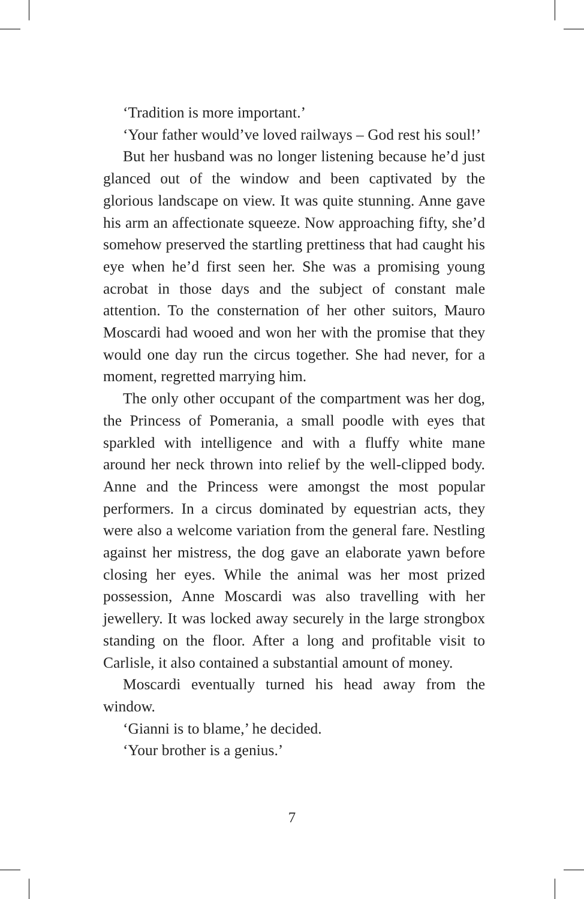‘Tradition is more important.’
‘Your father would’ve loved railways – God rest his soul!’
But her husband was no longer listening because he’d just glanced out of the window and been captivated by the glorious landscape on view. It was quite stunning. Anne gave his arm an affectionate squeeze. Now approaching fifty, she’d somehow preserved the startling prettiness that had caught his eye when he’d first seen her. She was a promising young acrobat in those days and the subject of constant male attention. To the consternation of her other suitors, Mauro Moscardi had wooed and won her with the promise that they would one day run the circus together. She had never, for a moment, regretted marrying him.
The only other occupant of the compartment was her dog, the Princess of Pomerania, a small poodle with eyes that sparkled with intelligence and with a fluffy white mane around her neck thrown into relief by the well-clipped body. Anne and the Princess were amongst the most popular performers. In a circus dominated by equestrian acts, they were also a welcome variation from the general fare. Nestling against her mistress, the dog gave an elaborate yawn before closing her eyes. While the animal was her most prized possession, Anne Moscardi was also travelling with her jewellery. It was locked away securely in the large strongbox standing on the floor. After a long and profitable visit to Carlisle, it also contained a substantial amount of money.
Moscardi eventually turned his head away from the window.
‘Gianni is to blame,’ he decided.
‘Your brother is a genius.’
7